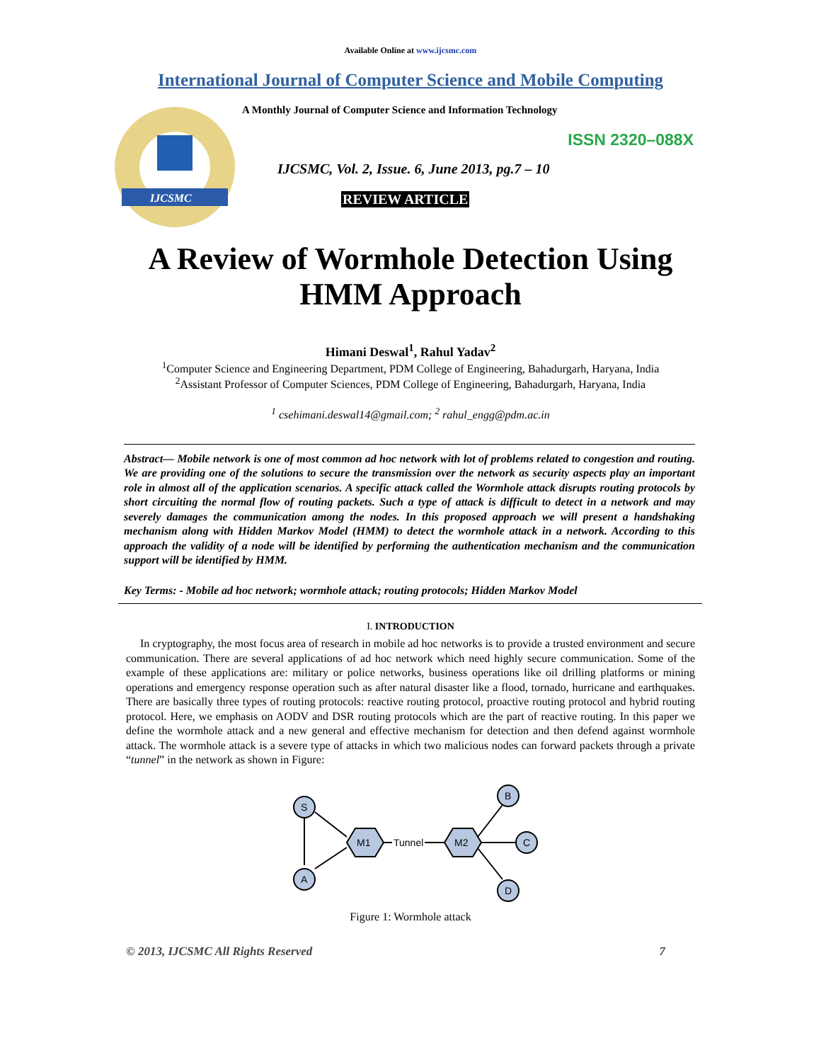Available Online at www.ijcsmc.com
International Journal of Computer Science and Mobile Computing
IJCSMC
A Monthly Journal of Computer Science and Information Technology
ISSN 2320–088X
IJCSMC, Vol. 2, Issue. 6, June 2013, pg.7 – 10
REVIEW ARTICLE
A Review of Wormhole Detection Using
HMM Approach
Himani Deswal<sup>1</sup>, Rahul Yadav<sup>2</sup>
<sup>1</sup> Computer Science and Engineering Department, PDM College of Engineering, Bahadurgarh, Haryana, India
<sup>2</sup> Assistant Professor of Computer Sciences, PDM College of Engineering, Bahadurgarh, Haryana, India
<sup>1</sup> csehimani.deswal14@gmail.com; <sup>2</sup> rahul_engg@pdm.ac.in
Abstract— Mobile network is one of most common ad hoc network with lot of problems related to congestion and routing. We are providing one of the solutions to secure the transmission over the network as security aspects play an important role in almost all of the application scenarios. A specific attack called the Wormhole attack disrupts routing protocols by short circuiting the normal flow of routing packets. Such a type of attack is difficult to detect in a network and may severely damages the communication among the nodes. In this proposed approach we will present a handshaking mechanism along with Hidden Markov Model (HMM) to detect the wormhole attack in a network. According to this approach the validity of a node will be identified by performing the authentication mechanism and the communication support will be identified by HMM.
Key Terms: - Mobile ad hoc network; wormhole attack; routing protocols; Hidden Markov Model
I. INTRODUCTION
In cryptography, the most focus area of research in mobile ad hoc networks is to provide a trusted environment and secure communication. There are several applications of ad hoc network which need highly secure communication. Some of the example of these applications are: military or police networks, business operations like oil drilling platforms or mining operations and emergency response operation such as after natural disaster like a flood, tornado, hurricane and earthquakes. There are basically three types of routing protocols: reactive routing protocol, proactive routing protocol and hybrid routing protocol. Here, we emphasis on AODV and DSR routing protocols which are the part of reactive routing. In this paper we define the wormhole attack and a new general and effective mechanism for detection and then defend against wormhole attack. The wormhole attack is a severe type of attacks in which two malicious nodes can forward packets through a private “tunnel” in the network as shown in Figure:
S
A
B
C
D
M1
M2
Tunnel
Figure 1: Wormhole attack
© 2013, IJCSMC All Rights Reserved 7